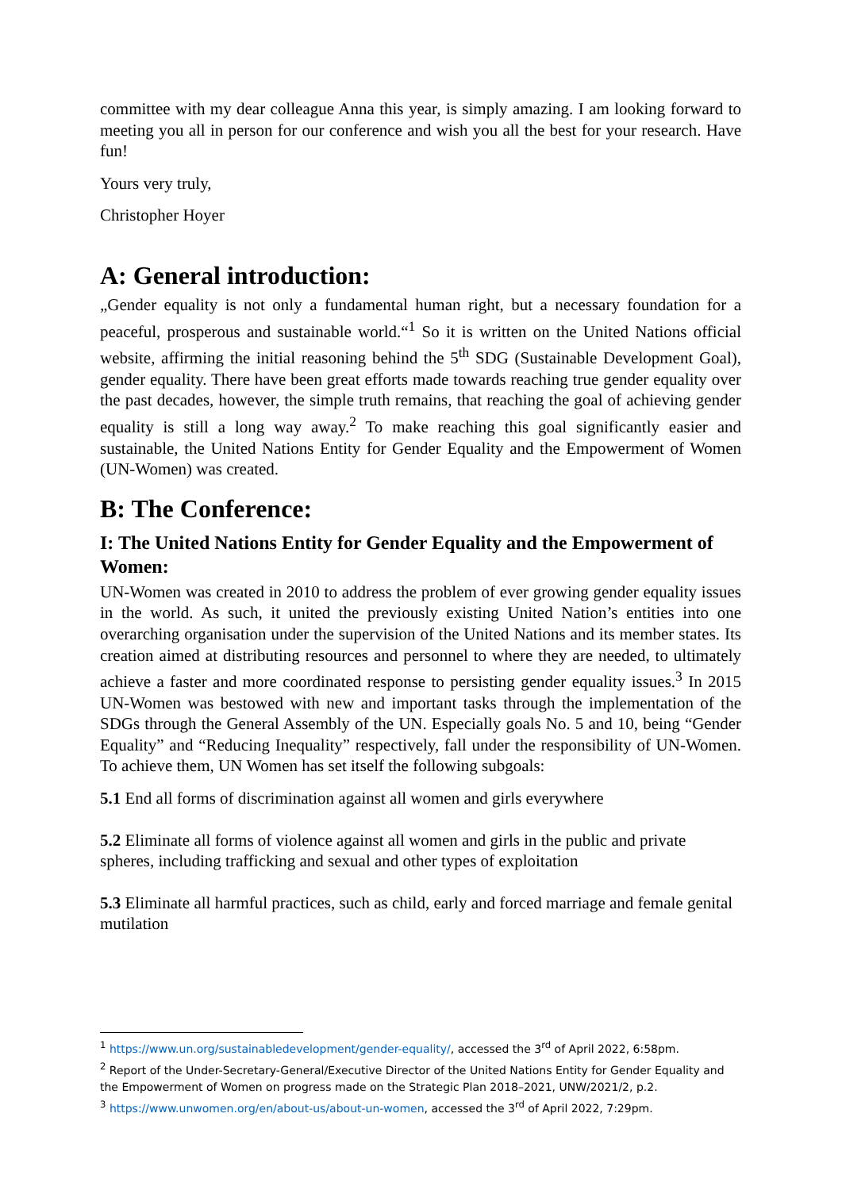committee with my dear colleague Anna this year, is simply amazing. I am looking forward to meeting you all in person for our conference and wish you all the best for your research. Have fun!
Yours very truly,
Christopher Hoyer
A: General introduction:
„Gender equality is not only a fundamental human right, but a necessary foundation for a peaceful, prosperous and sustainable world.“<sup>1</sup> So it is written on the United Nations official website, affirming the initial reasoning behind the 5<sup>th</sup> SDG (Sustainable Development Goal), gender equality. There have been great efforts made towards reaching true gender equality over the past decades, however, the simple truth remains, that reaching the goal of achieving gender equality is still a long way away.<sup>2</sup> To make reaching this goal significantly easier and sustainable, the United Nations Entity for Gender Equality and the Empowerment of Women (UN-Women) was created.
B: The Conference:
I: The United Nations Entity for Gender Equality and the Empowerment of Women:
UN-Women was created in 2010 to address the problem of ever growing gender equality issues in the world. As such, it united the previously existing United Nation’s entities into one overarching organisation under the supervision of the United Nations and its member states. Its creation aimed at distributing resources and personnel to where they are needed, to ultimately achieve a faster and more coordinated response to persisting gender equality issues.<sup>3</sup> In 2015 UN-Women was bestowed with new and important tasks through the implementation of the SDGs through the General Assembly of the UN. Especially goals No. 5 and 10, being “Gender Equality” and “Reducing Inequality” respectively, fall under the responsibility of UN-Women. To achieve them, UN Women has set itself the following subgoals:
5.1 End all forms of discrimination against all women and girls everywhere
5.2 Eliminate all forms of violence against all women and girls in the public and private spheres, including trafficking and sexual and other types of exploitation
5.3 Eliminate all harmful practices, such as child, early and forced marriage and female genital mutilation
<sup>1</sup> https://www.un.org/sustainabledevelopment/gender-equality/, accessed the 3<sup>rd</sup> of April 2022, 6:58pm.
<sup>2</sup> Report of the Under-Secretary-General/Executive Director of the United Nations Entity for Gender Equality and the Empowerment of Women on progress made on the Strategic Plan 2018–2021, UNW/2021/2, p.2.
<sup>3</sup> https://www.unwomen.org/en/about-us/about-un-women, accessed the 3<sup>rd</sup> of April 2022, 7:29pm.